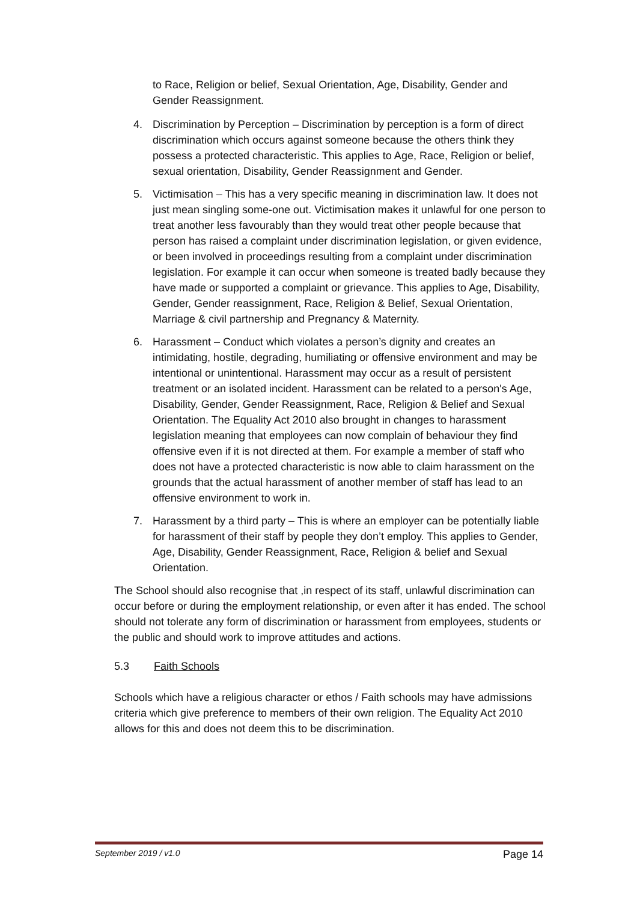to Race, Religion or belief, Sexual Orientation, Age, Disability, Gender and Gender Reassignment.
4. Discrimination by Perception – Discrimination by perception is a form of direct discrimination which occurs against someone because the others think they possess a protected characteristic. This applies to Age, Race, Religion or belief, sexual orientation, Disability, Gender Reassignment and Gender.
5. Victimisation – This has a very specific meaning in discrimination law. It does not just mean singling some-one out. Victimisation makes it unlawful for one person to treat another less favourably than they would treat other people because that person has raised a complaint under discrimination legislation, or given evidence, or been involved in proceedings resulting from a complaint under discrimination legislation. For example it can occur when someone is treated badly because they have made or supported a complaint or grievance. This applies to Age, Disability, Gender, Gender reassignment, Race, Religion & Belief, Sexual Orientation, Marriage & civil partnership and Pregnancy & Maternity.
6. Harassment – Conduct which violates a person’s dignity and creates an intimidating, hostile, degrading, humiliating or offensive environment and may be intentional or unintentional. Harassment may occur as a result of persistent treatment or an isolated incident. Harassment can be related to a person's Age, Disability, Gender, Gender Reassignment, Race, Religion & Belief and Sexual Orientation. The Equality Act 2010 also brought in changes to harassment legislation meaning that employees can now complain of behaviour they find offensive even if it is not directed at them. For example a member of staff who does not have a protected characteristic is now able to claim harassment on the grounds that the actual harassment of another member of staff has lead to an offensive environment to work in.
7. Harassment by a third party – This is where an employer can be potentially liable for harassment of their staff by people they don’t employ. This applies to Gender, Age, Disability, Gender Reassignment, Race, Religion & belief and Sexual Orientation.
The School should also recognise that ,in respect of its staff, unlawful discrimination can occur before or during the employment relationship, or even after it has ended. The school should not tolerate any form of discrimination or harassment from employees, students or the public and should work to improve attitudes and actions.
5.3 Faith Schools
Schools which have a religious character or ethos / Faith schools may have admissions criteria which give preference to members of their own religion. The Equality Act 2010 allows for this and does not deem this to be discrimination.
September 2019 / v1.0 Page 14